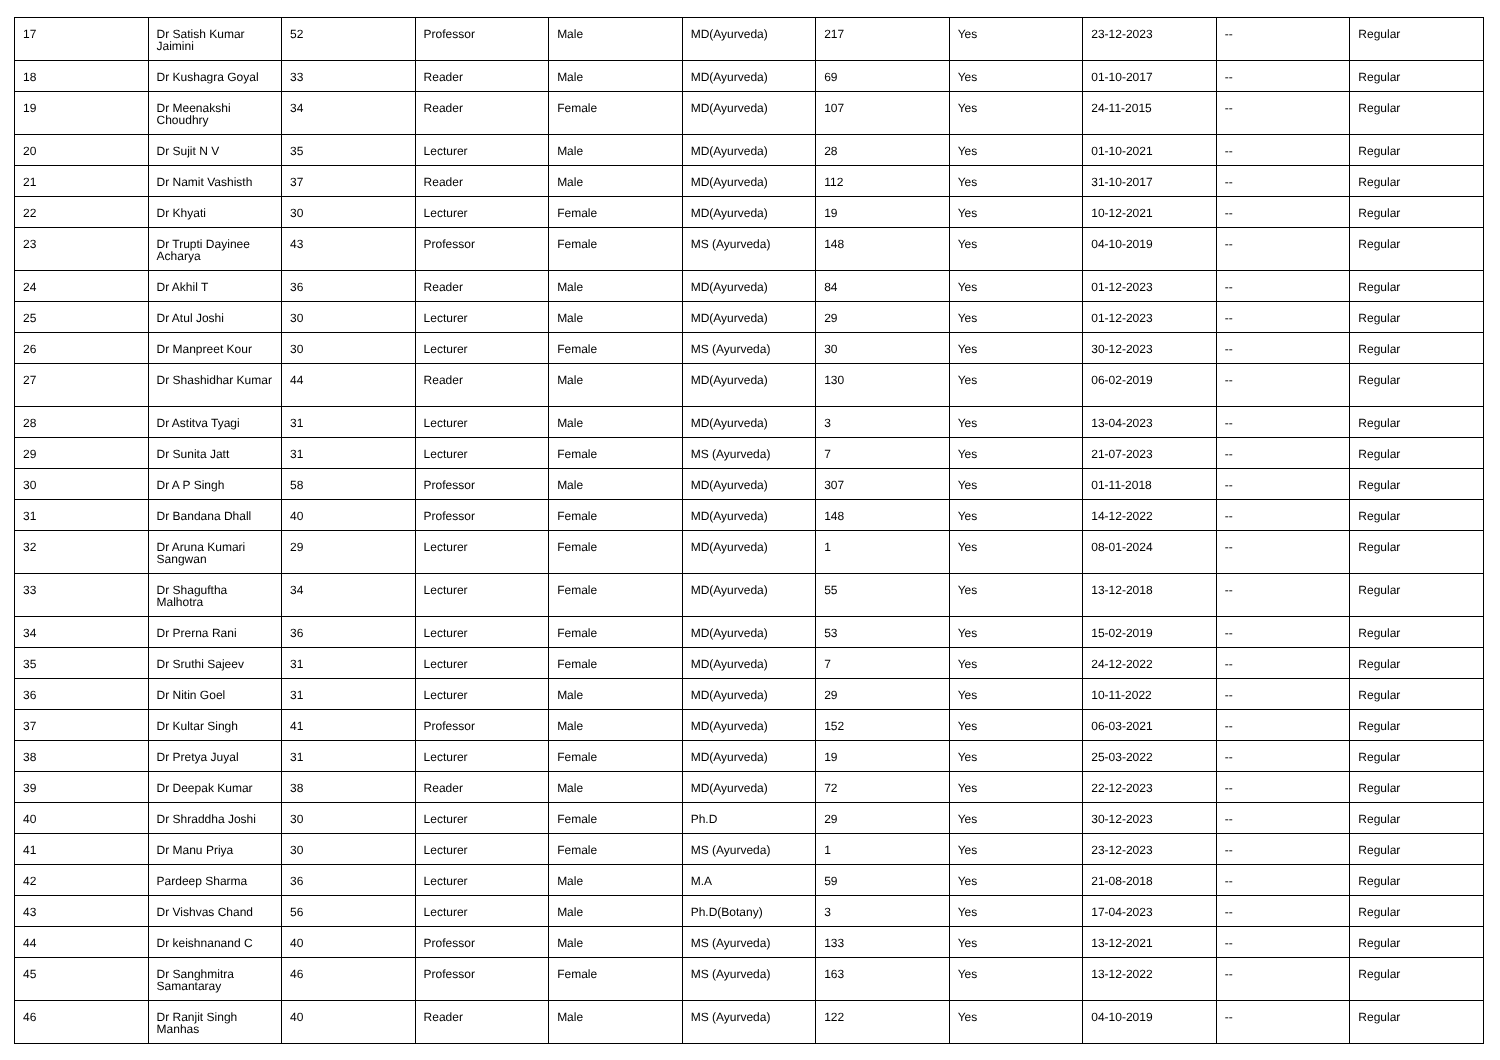| 17 | Dr Satish Kumar Jaimini | 52 | Professor | Male | MD(Ayurveda) | 217 | Yes | 23-12-2023 | -- | Regular |
| 18 | Dr Kushagra Goyal | 33 | Reader | Male | MD(Ayurveda) | 69 | Yes | 01-10-2017 | -- | Regular |
| 19 | Dr Meenakshi Choudhry | 34 | Reader | Female | MD(Ayurveda) | 107 | Yes | 24-11-2015 | -- | Regular |
| 20 | Dr Sujit N V | 35 | Lecturer | Male | MD(Ayurveda) | 28 | Yes | 01-10-2021 | -- | Regular |
| 21 | Dr Namit Vashisth | 37 | Reader | Male | MD(Ayurveda) | 112 | Yes | 31-10-2017 | -- | Regular |
| 22 | Dr Khyati | 30 | Lecturer | Female | MD(Ayurveda) | 19 | Yes | 10-12-2021 | -- | Regular |
| 23 | Dr Trupti Dayinee Acharya | 43 | Professor | Female | MS (Ayurveda) | 148 | Yes | 04-10-2019 | -- | Regular |
| 24 | Dr Akhil T | 36 | Reader | Male | MD(Ayurveda) | 84 | Yes | 01-12-2023 | -- | Regular |
| 25 | Dr Atul Joshi | 30 | Lecturer | Male | MD(Ayurveda) | 29 | Yes | 01-12-2023 | -- | Regular |
| 26 | Dr Manpreet Kour | 30 | Lecturer | Female | MS (Ayurveda) | 30 | Yes | 30-12-2023 | -- | Regular |
| 27 | Dr Shashidhar Kumar | 44 | Reader | Male | MD(Ayurveda) | 130 | Yes | 06-02-2019 | -- | Regular |
| 28 | Dr Astitva Tyagi | 31 | Lecturer | Male | MD(Ayurveda) | 3 | Yes | 13-04-2023 | -- | Regular |
| 29 | Dr Sunita Jatt | 31 | Lecturer | Female | MS (Ayurveda) | 7 | Yes | 21-07-2023 | -- | Regular |
| 30 | Dr A P Singh | 58 | Professor | Male | MD(Ayurveda) | 307 | Yes | 01-11-2018 | -- | Regular |
| 31 | Dr Bandana Dhall | 40 | Professor | Female | MD(Ayurveda) | 148 | Yes | 14-12-2022 | -- | Regular |
| 32 | Dr Aruna Kumari Sangwan | 29 | Lecturer | Female | MD(Ayurveda) | 1 | Yes | 08-01-2024 | -- | Regular |
| 33 | Dr Shaguftha Malhotra | 34 | Lecturer | Female | MD(Ayurveda) | 55 | Yes | 13-12-2018 | -- | Regular |
| 34 | Dr Prerna Rani | 36 | Lecturer | Female | MD(Ayurveda) | 53 | Yes | 15-02-2019 | -- | Regular |
| 35 | Dr Sruthi Sajeev | 31 | Lecturer | Female | MD(Ayurveda) | 7 | Yes | 24-12-2022 | -- | Regular |
| 36 | Dr Nitin Goel | 31 | Lecturer | Male | MD(Ayurveda) | 29 | Yes | 10-11-2022 | -- | Regular |
| 37 | Dr Kultar Singh | 41 | Professor | Male | MD(Ayurveda) | 152 | Yes | 06-03-2021 | -- | Regular |
| 38 | Dr Pretya Juyal | 31 | Lecturer | Female | MD(Ayurveda) | 19 | Yes | 25-03-2022 | -- | Regular |
| 39 | Dr Deepak Kumar | 38 | Reader | Male | MD(Ayurveda) | 72 | Yes | 22-12-2023 | -- | Regular |
| 40 | Dr Shraddha Joshi | 30 | Lecturer | Female | Ph.D | 29 | Yes | 30-12-2023 | -- | Regular |
| 41 | Dr Manu Priya | 30 | Lecturer | Female | MS (Ayurveda) | 1 | Yes | 23-12-2023 | -- | Regular |
| 42 | Pardeep Sharma | 36 | Lecturer | Male | M.A | 59 | Yes | 21-08-2018 | -- | Regular |
| 43 | Dr Vishvas Chand | 56 | Lecturer | Male | Ph.D(Botany) | 3 | Yes | 17-04-2023 | -- | Regular |
| 44 | Dr keishnanand C | 40 | Professor | Male | MS (Ayurveda) | 133 | Yes | 13-12-2021 | -- | Regular |
| 45 | Dr Sanghmitra Samantaray | 46 | Professor | Female | MS (Ayurveda) | 163 | Yes | 13-12-2022 | -- | Regular |
| 46 | Dr Ranjit Singh Manhas | 40 | Reader | Male | MS (Ayurveda) | 122 | Yes | 04-10-2019 | -- | Regular |